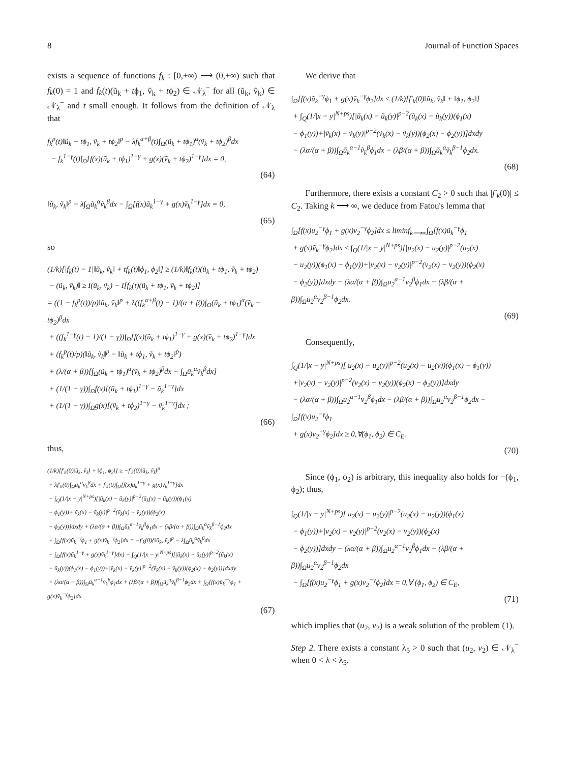8 Journal of Function Spaces
exists a sequence of functions f<sub>k</sub> : [0,+∞) ⟶ (0,+∞) such that f<sub>k</sub>(0) = 1 and f<sub>k</sub>(t)(ũ<sub>k</sub> + tϕ<sub>1</sub>, ṽ<sub>k</sub> + tϕ<sub>2</sub>) ∈ 𝒩<sub>λ</sub><sup>−</sup> for all (ũ<sub>k</sub>, ṽ<sub>k</sub>) ∈ 𝒩<sub>λ</sub><sup>−</sup> and t small enough. It follows from the definition of 𝒩<sub>λ</sub> that
f<sub>k</sub><sup>p</sup>(t)‖ũ<sub>k</sub> + tϕ<sub>1</sub>, ṽ<sub>k</sub> + tϕ<sub>2</sub>‖<sup>p</sup> − λf<sub>k</sub><sup>α+β</sup>(t)∫<sub>Ω</sub>(ũ<sub>k</sub> + tϕ<sub>1</sub>)<sup>α</sup>(ṽ<sub>k</sub> + tϕ<sub>2</sub>)<sup>β</sup>dx
− f<sub>k</sub><sup>1−γ</sup>(t)∫<sub>Ω</sub>[f(x)(ũ<sub>k</sub> + tϕ<sub>1</sub>)<sup>1−γ</sup> + g(x)(ṽ<sub>k</sub> + tϕ<sub>2</sub>)<sup>1−γ</sup>]dx = 0,
(64)
‖ũ<sub>k</sub>, ṽ<sub>k</sub>‖<sup>p</sup> − λ∫<sub>Ω</sub>ũ<sub>k</sub><sup>α</sup>ṽ<sub>k</sub><sup>β</sup>dx − ∫<sub>Ω</sub>[f(x)ũ<sub>k</sub><sup>1−γ</sup> + g(x)ṽ<sub>k</sub><sup>1−γ</sup>]dx = 0,
(65)
so
(1/k)[|f<sub>k</sub>(t) − 1|‖ũ<sub>k</sub>, ṽ<sub>k</sub>‖ + tf<sub>k</sub>(t)‖ϕ<sub>1</sub>, ϕ<sub>2</sub>‖] ≥ (1/k)‖f<sub>k</sub>(t)(ũ<sub>k</sub> + tϕ<sub>1</sub>, ṽ<sub>k</sub> + tϕ<sub>2</sub>)
− (ũ<sub>k</sub>, ṽ<sub>k</sub>)‖ ≥ I(ũ<sub>k</sub>, ṽ<sub>k</sub>) − I[f<sub>k</sub>(t)(ũ<sub>k</sub> + tϕ<sub>1</sub>, ṽ<sub>k</sub> + tϕ<sub>2</sub>)]
= ((1 − f<sub>k</sub><sup>p</sup>(t))/p)‖ũ<sub>k</sub>, ṽ<sub>k</sub>‖<sup>p</sup> + λ((f<sub>k</sub><sup>α+β</sup>(t) − 1)/(α + β))∫<sub>Ω</sub>(ũ<sub>k</sub> + tϕ<sub>1</sub>)<sup>α</sup>(ṽ<sub>k</sub> + tϕ<sub>2</sub>)<sup>β</sup>dx
+ ((f<sub>k</sub><sup>1−γ</sup>(t) − 1)/(1 − γ))∫<sub>Ω</sub>[f(x)(ũ<sub>k</sub> + tϕ<sub>1</sub>)<sup>1−γ</sup> + g(x)(ṽ<sub>k</sub> + tϕ<sub>2</sub>)<sup>1−γ</sup>]dx
+ (f<sub>k</sub><sup>p</sup>(t)/p)(‖ũ<sub>k</sub>, ṽ<sub>k</sub>‖<sup>p</sup> − ‖ũ<sub>k</sub> + tϕ<sub>1</sub>, ṽ<sub>k</sub> + tϕ<sub>2</sub>‖<sup>p</sup>)
+ (λ/(α + β))[∫<sub>Ω</sub>(ũ<sub>k</sub> + tϕ<sub>1</sub>)<sup>α</sup>(ṽ<sub>k</sub> + tϕ<sub>2</sub>)<sup>β</sup>dx − ∫<sub>Ω</sub>ũ<sub>k</sub><sup>α</sup>ṽ<sub>k</sub><sup>β</sup>dx]
+ (1/(1 − γ))∫<sub>Ω</sub>f(x)[(ũ<sub>k</sub> + tϕ<sub>1</sub>)<sup>1−γ</sup> − ũ<sub>k</sub><sup>1−γ</sup>]dx
+ (1/(1 − γ))∫<sub>Ω</sub>g(x)[(ṽ<sub>k</sub> + tϕ<sub>2</sub>)<sup>1−γ</sup> − ṽ<sub>k</sub><sup>1−γ</sup>]dx ;
(66)
thus,
(1/k)[f′<sub>k</sub>(0)‖ũ<sub>k</sub>, ṽ<sub>k</sub>‖ + ‖ϕ<sub>1</sub>, ϕ<sub>2</sub>‖] ≥ −f′<sub>k</sub>(0)‖ũ<sub>k</sub>, ṽ<sub>k</sub>‖<sup>p</sup>
+ λf′<sub>k</sub>(0)∫<sub>Ω</sub>ũ<sub>k</sub><sup>α</sup>ṽ<sub>k</sub><sup>β</sup>dx + f′<sub>k</sub>(0)∫<sub>Ω</sub>[f(x)ũ<sub>k</sub><sup>1−γ</sup> + g(x)ṽ<sub>k</sub><sup>1−γ</sup>]dx
− ∫<sub>Q</sub>(1/|x − y|<sup>N+ps</sup>)[|ũ<sub>k</sub>(x) − ũ<sub>k</sub>(y)|<sup>p−2</sup>(ũ<sub>k</sub>(x) − ũ<sub>k</sub>(y))(ϕ<sub>1</sub>(x)
− ϕ<sub>1</sub>(y))+|ṽ<sub>k</sub>(x) − ṽ<sub>k</sub>(y)|<sup>p−2</sup>(ṽ<sub>k</sub>(x) − ṽ<sub>k</sub>(y))(ϕ<sub>2</sub>(x)
− ϕ<sub>2</sub>(y))]dxdy + (λα/(α + β))∫<sub>Ω</sub>ũ<sub>k</sub><sup>α−1</sup>ṽ<sub>k</sub><sup>β</sup>ϕ<sub>1</sub>dx + (λβ/(α + β))∫<sub>Ω</sub>ũ<sub>k</sub><sup>α</sup>ṽ<sub>k</sub><sup>β−1</sup>ϕ<sub>2</sub>dx
+ ∫<sub>Ω</sub>[f(x)ũ<sub>k</sub><sup>−γ</sup>ϕ<sub>1</sub> + g(x)ṽ<sub>k</sub><sup>−γ</sup>ϕ<sub>2</sub>]dx = −f′<sub>k</sub>(0){‖ũ<sub>k</sub>, ṽ<sub>k</sub>‖<sup>p</sup> − λ∫<sub>Ω</sub>ũ<sub>k</sub><sup>α</sup>ṽ<sub>k</sub><sup>β</sup>dx
− ∫<sub>Ω</sub>[f(x)ũ<sub>k</sub><sup>1−γ</sup> + g(x)ṽ<sub>k</sub><sup>1−γ</sup>]dx} − ∫<sub>Q</sub>(1/|x − y|<sup>N+ps</sup>)[|ũ<sub>k</sub>(x) − ũ<sub>k</sub>(y)|<sup>p−2</sup>(ũ<sub>k</sub>(x)
− ũ<sub>k</sub>(y))(ϕ<sub>1</sub>(x) − ϕ<sub>1</sub>(y))+|ṽ<sub>k</sub>(x) − ṽ<sub>k</sub>(y)|<sup>p−2</sup>(ṽ<sub>k</sub>(x) − ṽ<sub>k</sub>(y))(ϕ<sub>2</sub>(x) − ϕ<sub>2</sub>(y))]dxdy
+ (λα/(α + β))∫<sub>Ω</sub>ũ<sub>k</sub><sup>α−1</sup>ṽ<sub>k</sub><sup>β</sup>ϕ<sub>1</sub>dx + (λβ/(α + β))∫<sub>Ω</sub>ũ<sub>k</sub><sup>α</sup>ṽ<sub>k</sub><sup>β−1</sup>ϕ<sub>2</sub>dx + ∫<sub>Ω</sub>[f(x)ũ<sub>k</sub><sup>−γ</sup>ϕ<sub>1</sub> + g(x)ṽ<sub>k</sub><sup>−γ</sup>ϕ<sub>2</sub>]dx.
(67)
We derive that
∫<sub>Ω</sub>[f(x)ũ<sub>k</sub><sup>−γ</sup>ϕ<sub>1</sub> + g(x)ṽ<sub>k</sub><sup>−γ</sup>ϕ<sub>2</sub>]dx ≤ (1/k)[f′<sub>k</sub>(0)‖ũ<sub>k</sub>, ṽ<sub>k</sub>‖ + ‖ϕ<sub>1</sub>, ϕ<sub>2</sub>‖]
+ ∫<sub>Q</sub>(1/|x − y|<sup>N+ps</sup>)[|ũ<sub>k</sub>(x) − ũ<sub>k</sub>(y)|<sup>p−2</sup>(ũ<sub>k</sub>(x) − ũ<sub>k</sub>(y))(ϕ<sub>1</sub>(x)
− ϕ<sub>1</sub>(y))+|ṽ<sub>k</sub>(x) − ṽ<sub>k</sub>(y)|<sup>p−2</sup>(ṽ<sub>k</sub>(x) − ṽ<sub>k</sub>(y))(ϕ<sub>2</sub>(x) − ϕ<sub>2</sub>(y))]dxdy
− (λα/(α + β))∫<sub>Ω</sub>ũ<sub>k</sub><sup>α−1</sup>ṽ<sub>k</sub><sup>β</sup>ϕ<sub>1</sub>dx − (λβ/(α + β))∫<sub>Ω</sub>ũ<sub>k</sub><sup>α</sup>ṽ<sub>k</sub><sup>β−1</sup>ϕ<sub>2</sub>dx.
(68)
Furthermore, there exists a constant C<sub>2</sub> > 0 such that |f′<sub>k</sub>(0)| ≤ C<sub>2</sub>. Taking k ⟶ ∞, we deduce from Fatou's lemma that
∫<sub>Ω</sub>[f(x)u<sub>2</sub><sup>−γ</sup>ϕ<sub>1</sub> + g(x)v<sub>2</sub><sup>−γ</sup>ϕ<sub>2</sub>]dx ≤ liminf<sub>k⟶∞</sub>∫<sub>Ω</sub>[f(x)ũ<sub>k</sub><sup>−γ</sup>ϕ<sub>1</sub>
+ g(x)ṽ<sub>k</sub><sup>−γ</sup>ϕ<sub>2</sub>]dx ≤ ∫<sub>Q</sub>(1/|x − y|<sup>N+ps</sup>)[|u<sub>2</sub>(x) − u<sub>2</sub>(y)|<sup>p−2</sup>(u<sub>2</sub>(x)
− u<sub>2</sub>(y))(ϕ<sub>1</sub>(x) − ϕ<sub>1</sub>(y))+|v<sub>2</sub>(x) − v<sub>2</sub>(y)|<sup>p−2</sup>(v<sub>2</sub>(x) − v<sub>2</sub>(y))(ϕ<sub>2</sub>(x)
− ϕ<sub>2</sub>(y))]dxdy − (λα/(α + β))∫<sub>Ω</sub>u<sub>2</sub><sup>α−1</sup>v<sub>2</sub><sup>β</sup>ϕ<sub>1</sub>dx − (λβ/(α + β))∫<sub>Ω</sub>u<sub>2</sub><sup>α</sup>v<sub>2</sub><sup>β−1</sup>ϕ<sub>2</sub>dx.
(69)
Consequently,
∫<sub>Q</sub>(1/|x − y|<sup>N+ps</sup>)[|u<sub>2</sub>(x) − u<sub>2</sub>(y)|<sup>p−2</sup>(u<sub>2</sub>(x) − u<sub>2</sub>(y))(ϕ<sub>1</sub>(x) − ϕ<sub>1</sub>(y))
+|v<sub>2</sub>(x) − v<sub>2</sub>(y)|<sup>p−2</sup>(v<sub>2</sub>(x) − v<sub>2</sub>(y))(ϕ<sub>2</sub>(x) − ϕ<sub>2</sub>(y))]dxdy
− (λα/(α + β))∫<sub>Ω</sub>u<sub>2</sub><sup>α−1</sup>v<sub>2</sub><sup>β</sup>ϕ<sub>1</sub>dx − (λβ/(α + β))∫<sub>Ω</sub>u<sub>2</sub><sup>α</sup>v<sub>2</sub><sup>β−1</sup>ϕ<sub>2</sub>dx − ∫<sub>Ω</sub>[f(x)u<sub>2</sub><sup>−γ</sup>ϕ<sub>1</sub>
+ g(x)v<sub>2</sub><sup>−γ</sup>ϕ<sub>2</sub>]dx ≥ 0,∀(ϕ<sub>1</sub>, ϕ<sub>2</sub>) ∈ C<sub>E</sub>.
(70)
Since (ϕ<sub>1</sub>, ϕ<sub>2</sub>) is arbitrary, this inequality also holds for −(ϕ<sub>1</sub>, ϕ<sub>2</sub>); thus,
∫<sub>Q</sub>(1/|x − y|<sup>N+ps</sup>)[|u<sub>2</sub>(x) − u<sub>2</sub>(y)|<sup>p−2</sup>(u<sub>2</sub>(x) − u<sub>2</sub>(y))(ϕ<sub>1</sub>(x)
− ϕ<sub>1</sub>(y))+|v<sub>2</sub>(x) − v<sub>2</sub>(y)|<sup>p−2</sup>(v<sub>2</sub>(x) − v<sub>2</sub>(y))(ϕ<sub>2</sub>(x)
− ϕ<sub>2</sub>(y))]dxdy − (λα/(α + β))∫<sub>Ω</sub>u<sub>2</sub><sup>α−1</sup>v<sub>2</sub><sup>β</sup>ϕ<sub>1</sub>dx − (λβ/(α + β))∫<sub>Ω</sub>u<sub>2</sub><sup>α</sup>v<sub>2</sub><sup>β−1</sup>ϕ<sub>2</sub>dx
− ∫<sub>Ω</sub>[f(x)u<sub>2</sub><sup>−γ</sup>ϕ<sub>1</sub> + g(x)v<sub>2</sub><sup>−γ</sup>ϕ<sub>2</sub>]dx = 0,∀ (ϕ<sub>1</sub>, ϕ<sub>2</sub>) ∈ C<sub>E</sub>,
(71)
which implies that (u<sub>2</sub>, v<sub>2</sub>) is a weak solution of the problem (1).
Step 2. There exists a constant λ<sub>5</sub> > 0 such that (u<sub>2</sub>, v<sub>2</sub>) ∈ 𝒩<sub>λ</sub><sup>−</sup> when 0 < λ < λ<sub>5</sub>.